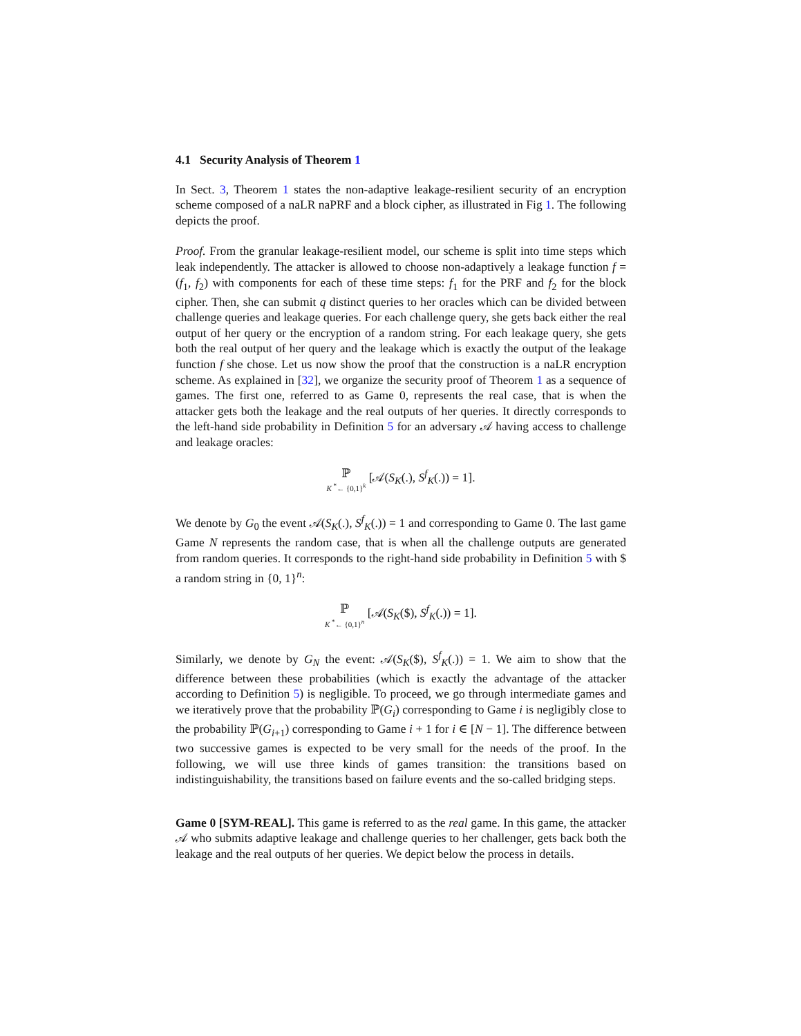4.1 Security Analysis of Theorem 1
In Sect. 3, Theorem 1 states the non-adaptive leakage-resilient security of an encryption scheme composed of a naLR naPRF and a block cipher, as illustrated in Fig 1. The following depicts the proof.
Proof. From the granular leakage-resilient model, our scheme is split into time steps which leak independently. The attacker is allowed to choose non-adaptively a leakage function f = (f<sub>1</sub>, f<sub>2</sub>) with components for each of these time steps: f<sub>1</sub> for the PRF and f<sub>2</sub> for the block cipher. Then, she can submit q distinct queries to her oracles which can be divided between challenge queries and leakage queries. For each challenge query, she gets back either the real output of her query or the encryption of a random string. For each leakage query, she gets both the real output of her query and the leakage which is exactly the output of the leakage function f she chose. Let us now show the proof that the construction is a naLR encryption scheme. As explained in [32], we organize the security proof of Theorem 1 as a sequence of games. The first one, referred to as Game 0, represents the real case, that is when the attacker gets both the leakage and the real outputs of her queries. It directly corresponds to the left-hand side probability in Definition 5 for an adversary 𝒜 having access to challenge and leakage oracles:
ℙ K <sup>*</sup>← {0,1}<sup>k</sup> [𝒜(S<sub>K</sub>(.), S<sup>f</sup><sub>K</sub>(.)) = 1].
We denote by G<sub>0</sub> the event 𝒜(S<sub>K</sub>(.), S<sup>f</sup><sub>K</sub>(.)) = 1 and corresponding to Game 0. The last game Game N represents the random case, that is when all the challenge outputs are generated from random queries. It corresponds to the right-hand side probability in Definition 5 with $ a random string in {0, 1}<sup>n</sup>:
ℙ K <sup>*</sup>← {0,1}<sup>n</sup> [𝒜(S<sub>K</sub>($), S<sup>f</sup><sub>K</sub>(.)) = 1].
Similarly, we denote by G<sub>N</sub> the event: 𝒜(S<sub>K</sub>($), S<sup>f</sup><sub>K</sub>(.)) = 1. We aim to show that the difference between these probabilities (which is exactly the advantage of the attacker according to Definition 5) is negligible. To proceed, we go through intermediate games and we iteratively prove that the probability ℙ(G<sub>i</sub>) corresponding to Game i is negligibly close to the probability ℙ(G<sub>i+1</sub>) corresponding to Game i + 1 for i ∈ [N − 1]. The difference between two successive games is expected to be very small for the needs of the proof. In the following, we will use three kinds of games transition: the transitions based on indistinguishability, the transitions based on failure events and the so-called bridging steps.
Game 0 [SYM-REAL]. This game is referred to as the real game. In this game, the attacker 𝒜 who submits adaptive leakage and challenge queries to her challenger, gets back both the leakage and the real outputs of her queries. We depict below the process in details.